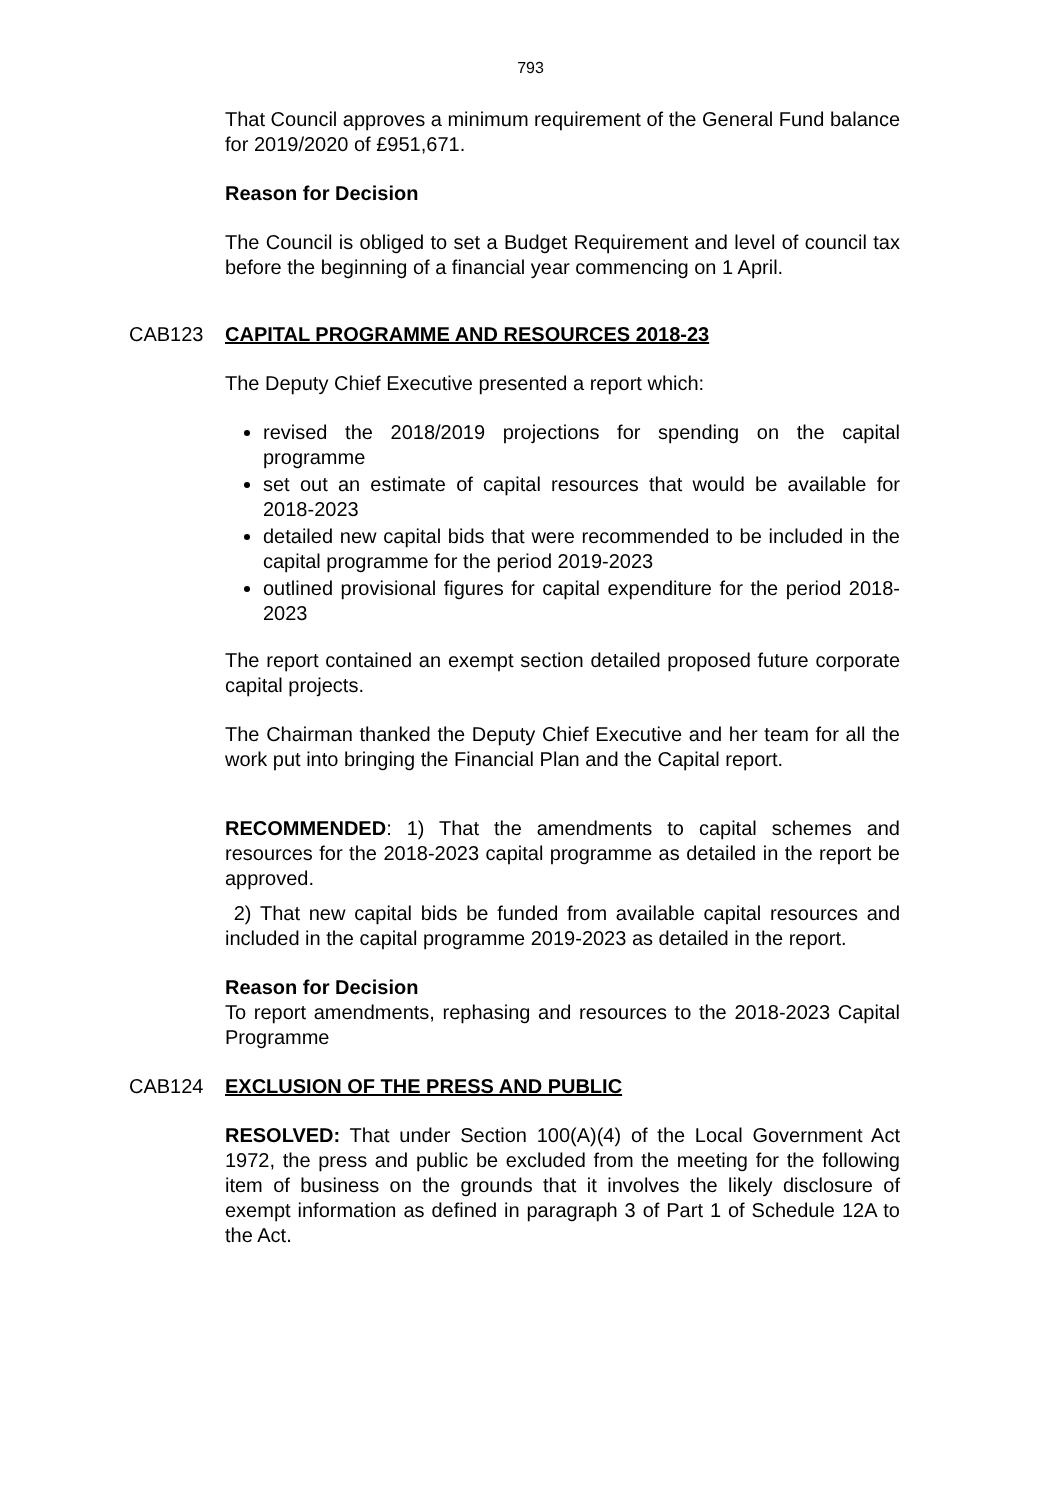793
That Council approves a minimum requirement of the General Fund balance for 2019/2020 of £951,671.
Reason for Decision
The Council is obliged to set a Budget Requirement and level of council tax before the beginning of a financial year commencing on 1 April.
CAB123 CAPITAL PROGRAMME AND RESOURCES 2018-23
The Deputy Chief Executive presented a report which:
revised the 2018/2019 projections for spending on the capital programme
set out an estimate of capital resources that would be available for 2018-2023
detailed new capital bids that were recommended to be included in the capital programme for the period 2019-2023
outlined provisional figures for capital expenditure for the period 2018-2023
The report contained an exempt section detailed proposed future corporate capital projects.
The Chairman thanked the Deputy Chief Executive and her team for all the work put into bringing the Financial Plan and the Capital report.
RECOMMENDED: 1) That the amendments to capital schemes and resources for the 2018-2023 capital programme as detailed in the report be approved.
2) That new capital bids be funded from available capital resources and included in the capital programme 2019-2023 as detailed in the report.
Reason for Decision
To report amendments, rephasing and resources to the 2018-2023 Capital Programme
CAB124 EXCLUSION OF THE PRESS AND PUBLIC
RESOLVED: That under Section 100(A)(4) of the Local Government Act 1972, the press and public be excluded from the meeting for the following item of business on the grounds that it involves the likely disclosure of exempt information as defined in paragraph 3 of Part 1 of Schedule 12A to the Act.